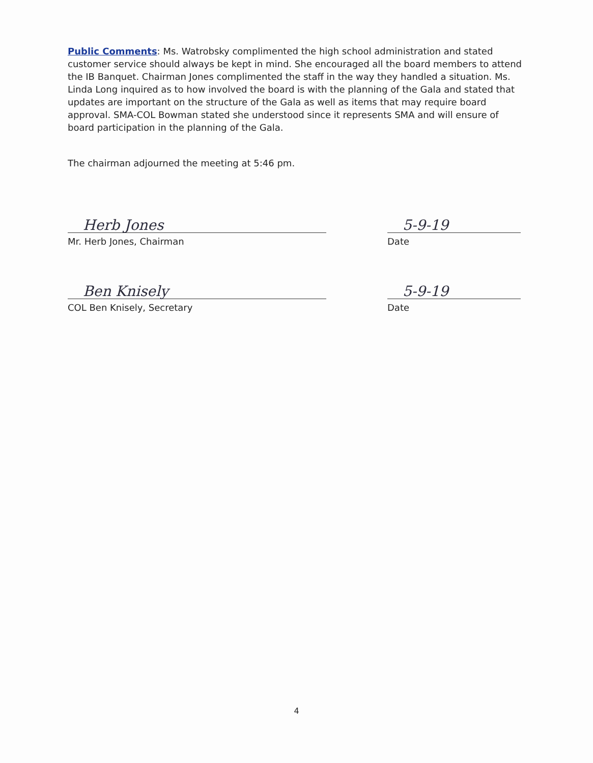Public Comments: Ms. Watrobsky complimented the high school administration and stated customer service should always be kept in mind. She encouraged all the board members to attend the IB Banquet. Chairman Jones complimented the staff in the way they handled a situation. Ms. Linda Long inquired as to how involved the board is with the planning of the Gala and stated that updates are important on the structure of the Gala as well as items that may require board approval. SMA-COL Bowman stated she understood since it represents SMA and will ensure of board participation in the planning of the Gala.
The chairman adjourned the meeting at 5:46 pm.
Herb Jones
Mr. Herb Jones, Chairman
5-9-19
Date
Ben Knisely
COL Ben Knisely, Secretary
5-9-19
Date
4